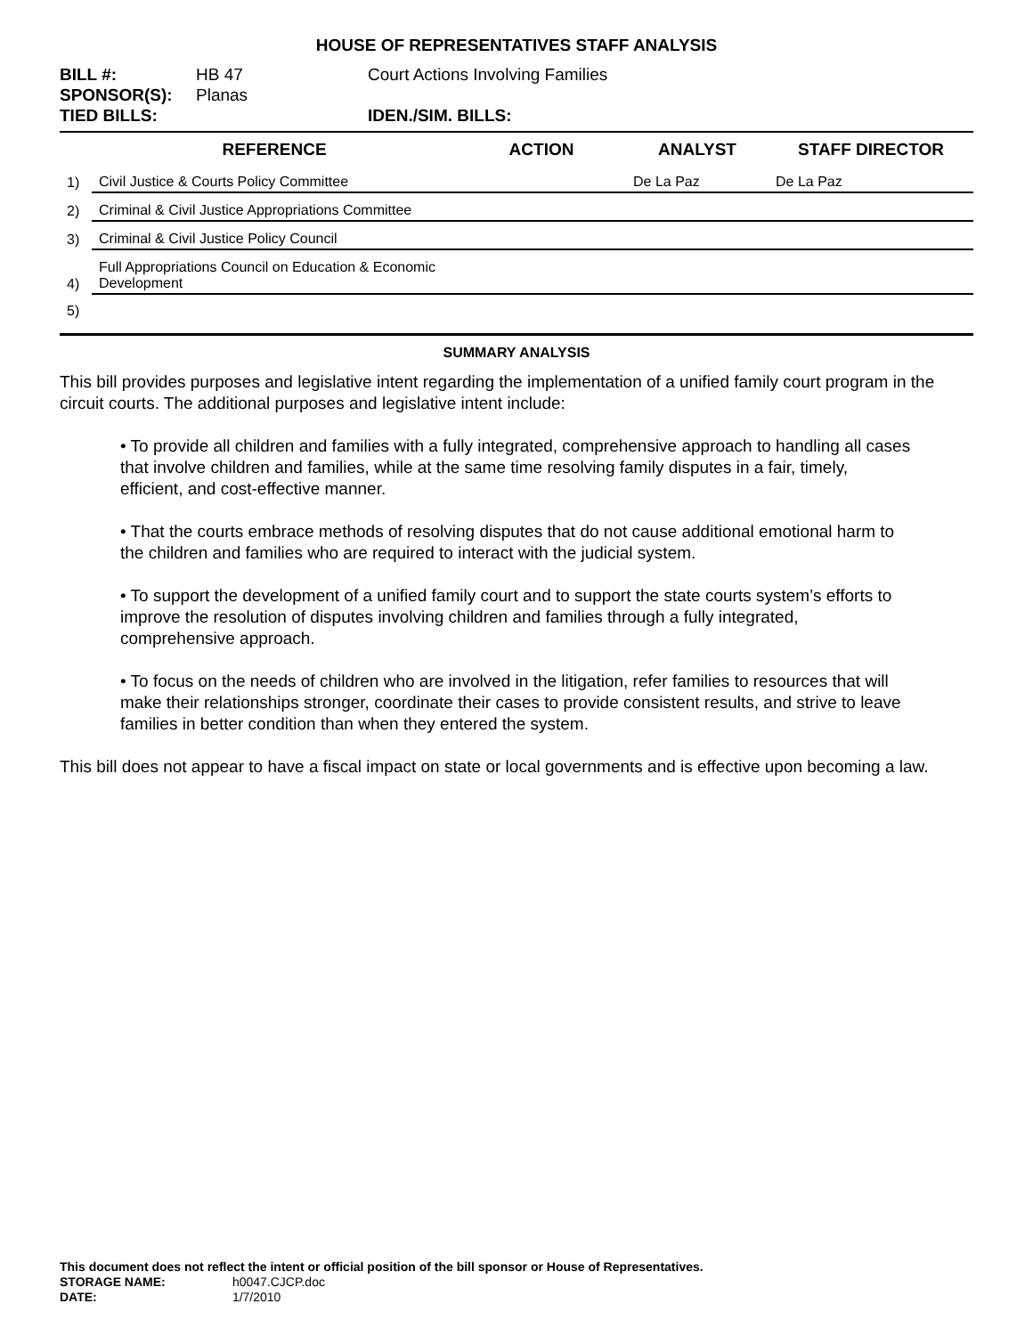HOUSE OF REPRESENTATIVES STAFF ANALYSIS
BILL #: HB 47 Court Actions Involving Families
SPONSOR(S): Planas
TIED BILLS: IDEN./SIM. BILLS:
| | REFERENCE | ACTION | ANALYST | STAFF DIRECTOR |
| --- | --- | --- | --- | --- |
| 1) | Civil Justice & Courts Policy Committee | | De La Paz | De La Paz |
| 2) | Criminal & Civil Justice Appropriations Committee | | | |
| 3) | Criminal & Civil Justice Policy Council | | | |
| 4) | Full Appropriations Council on Education & Economic Development | | | |
| 5) | | | | |
SUMMARY ANALYSIS
This bill provides purposes and legislative intent regarding the implementation of a unified family court program in the circuit courts. The additional purposes and legislative intent include:
• To provide all children and families with a fully integrated, comprehensive approach to handling all cases that involve children and families, while at the same time resolving family disputes in a fair, timely, efficient, and cost-effective manner.
• That the courts embrace methods of resolving disputes that do not cause additional emotional harm to the children and families who are required to interact with the judicial system.
• To support the development of a unified family court and to support the state courts system’s efforts to improve the resolution of disputes involving children and families through a fully integrated, comprehensive approach.
• To focus on the needs of children who are involved in the litigation, refer families to resources that will make their relationships stronger, coordinate their cases to provide consistent results, and strive to leave families in better condition than when they entered the system.
This bill does not appear to have a fiscal impact on state or local governments and is effective upon becoming a law.
This document does not reflect the intent or official position of the bill sponsor or House of Representatives.
STORAGE NAME: h0047.CJCP.doc
DATE: 1/7/2010